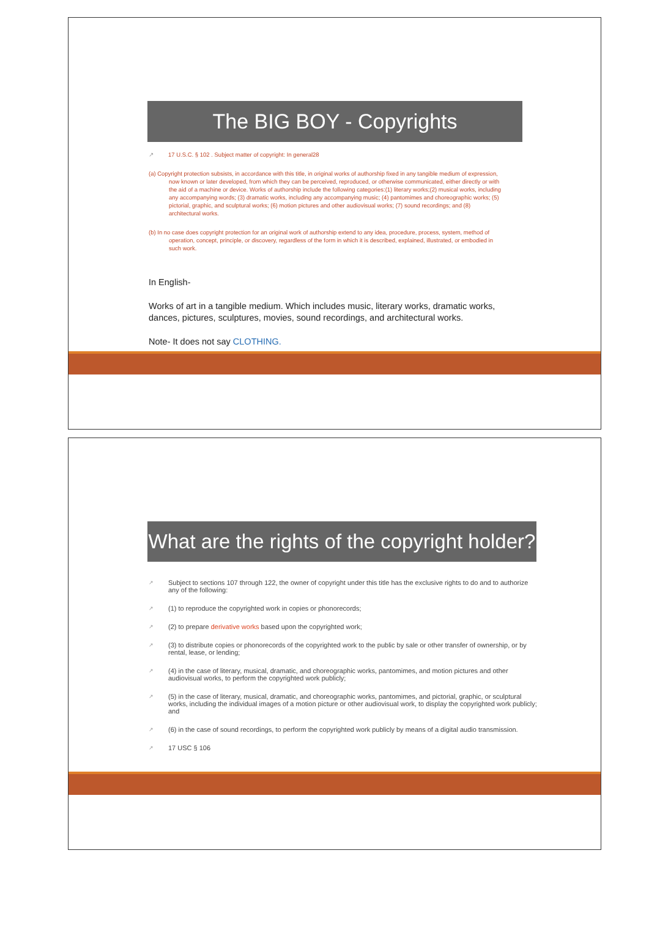The BIG BOY - Copyrights
↗ 17 U.S.C. § 102 . Subject matter of copyright: In general28
(a) Copyright protection subsists, in accordance with this title, in original works of authorship fixed in any tangible medium of expression, now known or later developed, from which they can be perceived, reproduced, or otherwise communicated, either directly or with the aid of a machine or device. Works of authorship include the following categories:(1) literary works;(2) musical works, including any accompanying words; (3) dramatic works, including any accompanying music; (4) pantomimes and choreographic works; (5) pictorial, graphic, and sculptural works; (6) motion pictures and other audiovisual works; (7) sound recordings; and (8) architectural works.
(b) In no case does copyright protection for an original work of authorship extend to any idea, procedure, process, system, method of operation, concept, principle, or discovery, regardless of the form in which it is described, explained, illustrated, or embodied in such work.
In English-
Works of art in a tangible medium. Which includes music, literary works, dramatic works, dances, pictures, sculptures, movies, sound recordings, and architectural works.
Note- It does not say CLOTHING.
What are the rights of the copyright holder?
↗ Subject to sections 107 through 122, the owner of copyright under this title has the exclusive rights to do and to authorize any of the following:
↗ (1) to reproduce the copyrighted work in copies or phonorecords;
↗ (2) to prepare derivative works based upon the copyrighted work;
↗ (3) to distribute copies or phonorecords of the copyrighted work to the public by sale or other transfer of ownership, or by rental, lease, or lending;
↗ (4) in the case of literary, musical, dramatic, and choreographic works, pantomimes, and motion pictures and other audiovisual works, to perform the copyrighted work publicly;
↗ (5) in the case of literary, musical, dramatic, and choreographic works, pantomimes, and pictorial, graphic, or sculptural works, including the individual images of a motion picture or other audiovisual work, to display the copyrighted work publicly; and
↗ (6) in the case of sound recordings, to perform the copyrighted work publicly by means of a digital audio transmission.
↗ 17 USC § 106